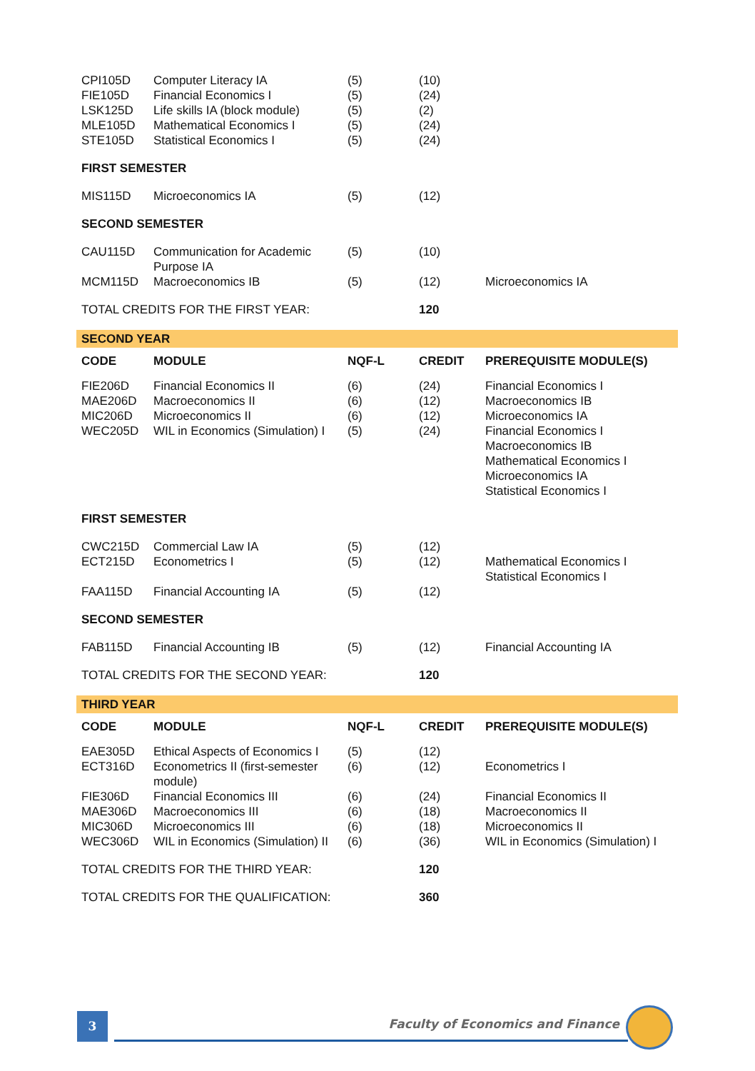| CPI105D FIE105D LSK125D MLE105D STE105D | Computer Literacy IA Financial Economics I Life skills IA (block module) Mathematical Economics I Statistical Economics I | (5) (5) (5) (5) (5) | (10) (24) (2) (24) (24) | |
| FIRST SEMESTER | | | | |
| MIS115D | Microeconomics IA | (5) | (12) | |
| SECOND SEMESTER | | | | |
| CAU115D | Communication for Academic Purpose IA | (5) | (10) | |
| MCM115D | Macroeconomics IB | (5) | (12) | Microeconomics IA |
| TOTAL CREDITS FOR THE FIRST YEAR: | | | 120 | |
| SECOND YEAR | | | | |
| CODE | MODULE | NQF-L | CREDIT | PREREQUISITE MODULE(S) |
| FIE206D MAE206D MIC206D WEC205D | Financial Economics II Macroeconomics II Microeconomics II WIL in Economics (Simulation) I | (6) (6) (6) (5) | (24) (12) (12) (24) | Financial Economics I Macroeconomics IB Microeconomics IA Financial Economics I Macroeconomics IB Mathematical Economics I Microeconomics IA Statistical Economics I |
| FIRST SEMESTER | | | | |
| CWC215D ECT215D | Commercial Law IA Econometrics I | (5) (5) | (12) (12) | Mathematical Economics I Statistical Economics I |
| FAA115D | Financial Accounting IA | (5) | (12) | |
| SECOND SEMESTER | | | | |
| FAB115D | Financial Accounting IB | (5) | (12) | Financial Accounting IA |
| TOTAL CREDITS FOR THE SECOND YEAR: | | | 120 | |
| THIRD YEAR | | | | |
| CODE | MODULE | NQF-L | CREDIT | PREREQUISITE MODULE(S) |
| EAE305D ECT316D | Ethical Aspects of Economics I Econometrics II (first-semester module) | (5) (6) | (12) (12) | Econometrics I |
| FIE306D MAE306D MIC306D WEC306D | Financial Economics III Macroeconomics III Microeconomics III WIL in Economics (Simulation) II | (6) (6) (6) (6) | (24) (18) (18) (36) | Financial Economics II Macroeconomics II Microeconomics II WIL in Economics (Simulation) I |
| TOTAL CREDITS FOR THE THIRD YEAR: | | | 120 | |
| TOTAL CREDITS FOR THE QUALIFICATION: | | | 360 | |
3
Faculty of Economics and Finance